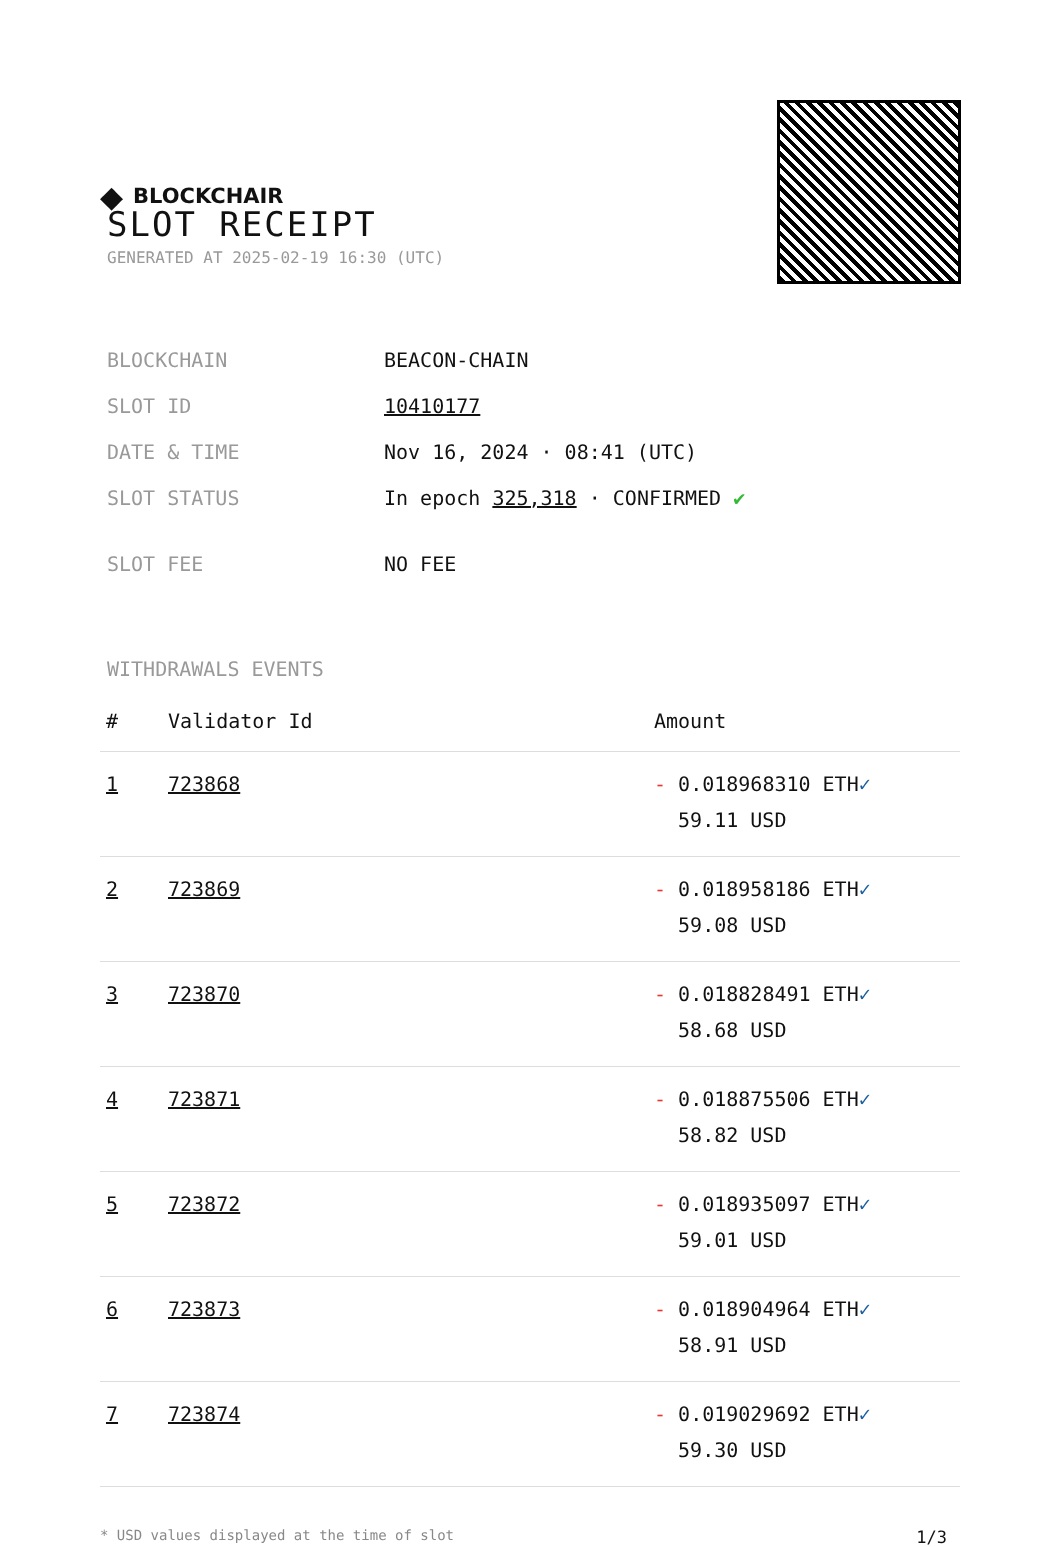◆ BLOCKCHAIR
SLOT RECEIPT
GENERATED AT 2025-02-19 16:30 (UTC)
| BLOCKCHAIN | BEACON-CHAIN |
| SLOT ID | 10410177 |
| DATE & TIME | Nov 16, 2024 · 08:41 (UTC) |
| SLOT STATUS | In epoch 325,318 · CONFIRMED ✔ |
| SLOT FEE | NO FEE |
WITHDRAWALS EVENTS
| # | Validator Id | Amount |
| --- | --- | --- |
| 1 | 723868 | - 0.018968310 ETH ✓ 59.11 USD |
| 2 | 723869 | - 0.018958186 ETH ✓ 59.08 USD |
| 3 | 723870 | - 0.018828491 ETH ✓ 58.68 USD |
| 4 | 723871 | - 0.018875506 ETH ✓ 58.82 USD |
| 5 | 723872 | - 0.018935097 ETH ✓ 59.01 USD |
| 6 | 723873 | - 0.018904964 ETH ✓ 58.91 USD |
| 7 | 723874 | - 0.019029692 ETH ✓ 59.30 USD |
* USD values displayed at the time of slot 1/3